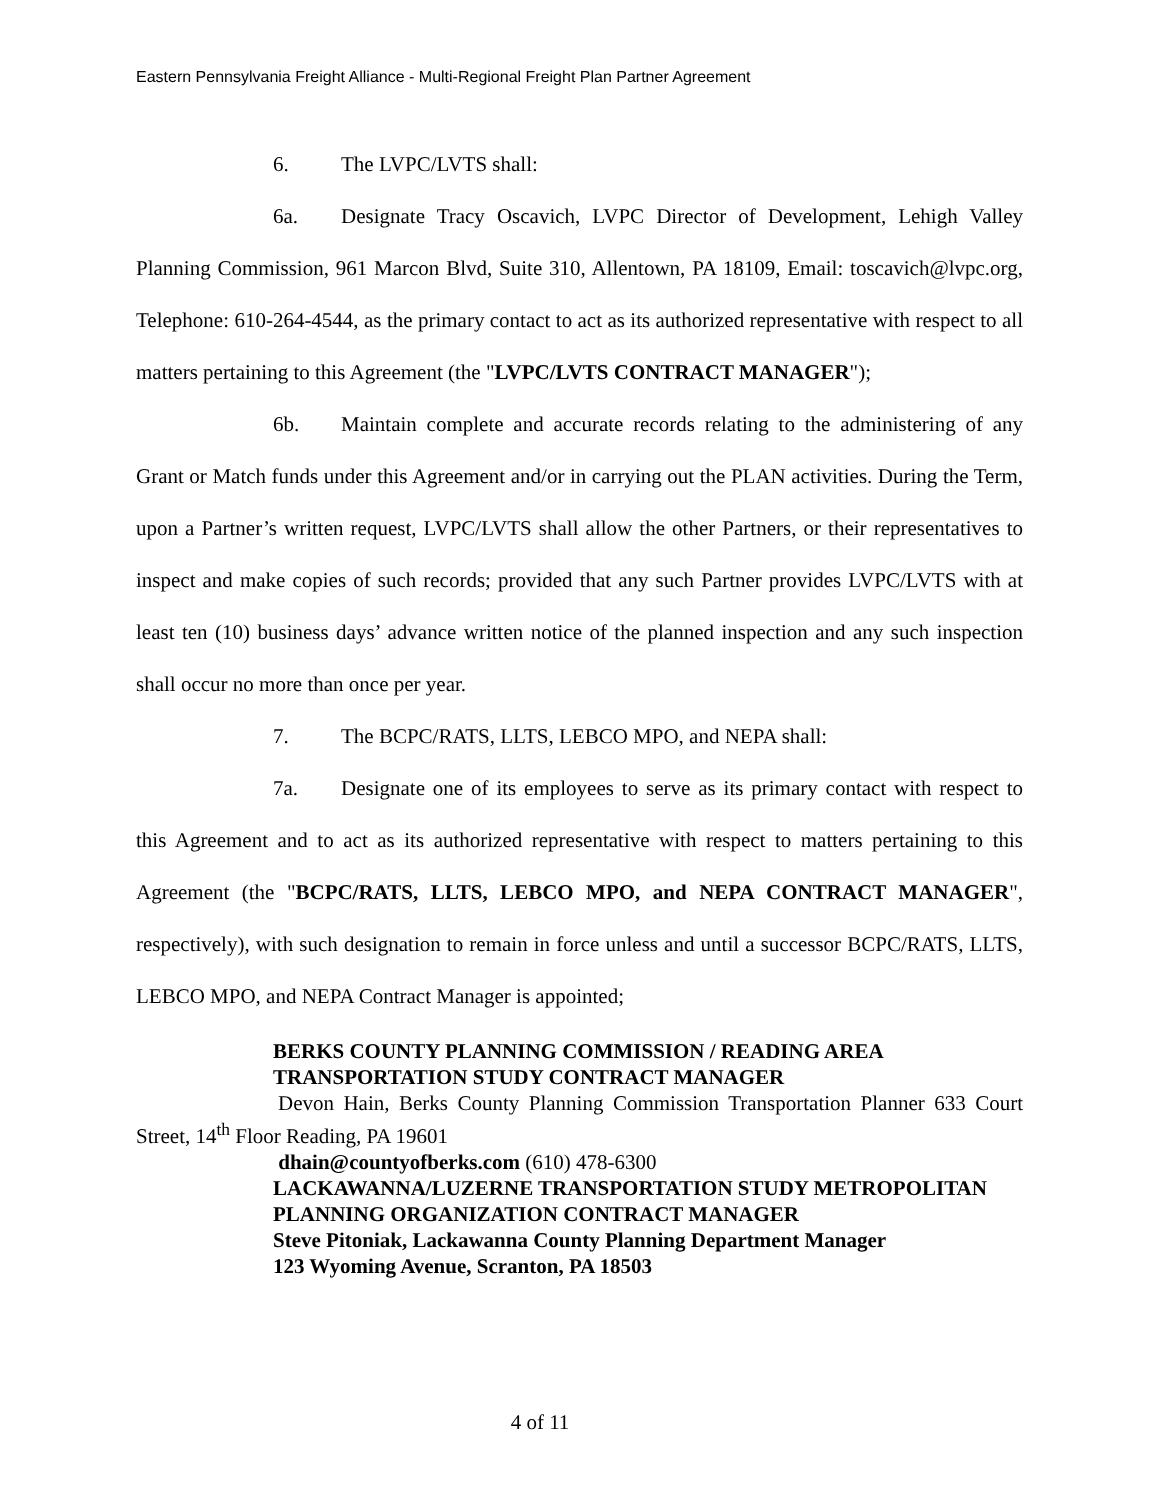Eastern Pennsylvania Freight Alliance - Multi-Regional Freight Plan Partner Agreement
6. The LVPC/LVTS shall:
6a. Designate Tracy Oscavich, LVPC Director of Development, Lehigh Valley Planning Commission, 961 Marcon Blvd, Suite 310, Allentown, PA 18109, Email: toscavich@lvpc.org, Telephone: 610-264-4544, as the primary contact to act as its authorized representative with respect to all matters pertaining to this Agreement (the "LVPC/LVTS CONTRACT MANAGER");
6b. Maintain complete and accurate records relating to the administering of any Grant or Match funds under this Agreement and/or in carrying out the PLAN activities. During the Term, upon a Partner’s written request, LVPC/LVTS shall allow the other Partners, or their representatives to inspect and make copies of such records; provided that any such Partner provides LVPC/LVTS with at least ten (10) business days’ advance written notice of the planned inspection and any such inspection shall occur no more than once per year.
7. The BCPC/RATS, LLTS, LEBCO MPO, and NEPA shall:
7a. Designate one of its employees to serve as its primary contact with respect to this Agreement and to act as its authorized representative with respect to matters pertaining to this Agreement (the "BCPC/RATS, LLTS, LEBCO MPO, and NEPA CONTRACT MANAGER", respectively), with such designation to remain in force unless and until a successor BCPC/RATS, LLTS, LEBCO MPO, and NEPA Contract Manager is appointed;
BERKS COUNTY PLANNING COMMISSION / READING AREA TRANSPORTATION STUDY CONTRACT MANAGER
Devon Hain, Berks County Planning Commission Transportation Planner 633 Court Street, 14<sup>th</sup> Floor Reading, PA 19601
dhain@countyofberks.com (610) 478-6300
LACKAWANNA/LUZERNE TRANSPORTATION STUDY METROPOLITAN PLANNING ORGANIZATION CONTRACT MANAGER
Steve Pitoniak, Lackawanna County Planning Department Manager
123 Wyoming Avenue, Scranton, PA 18503
4 of 11